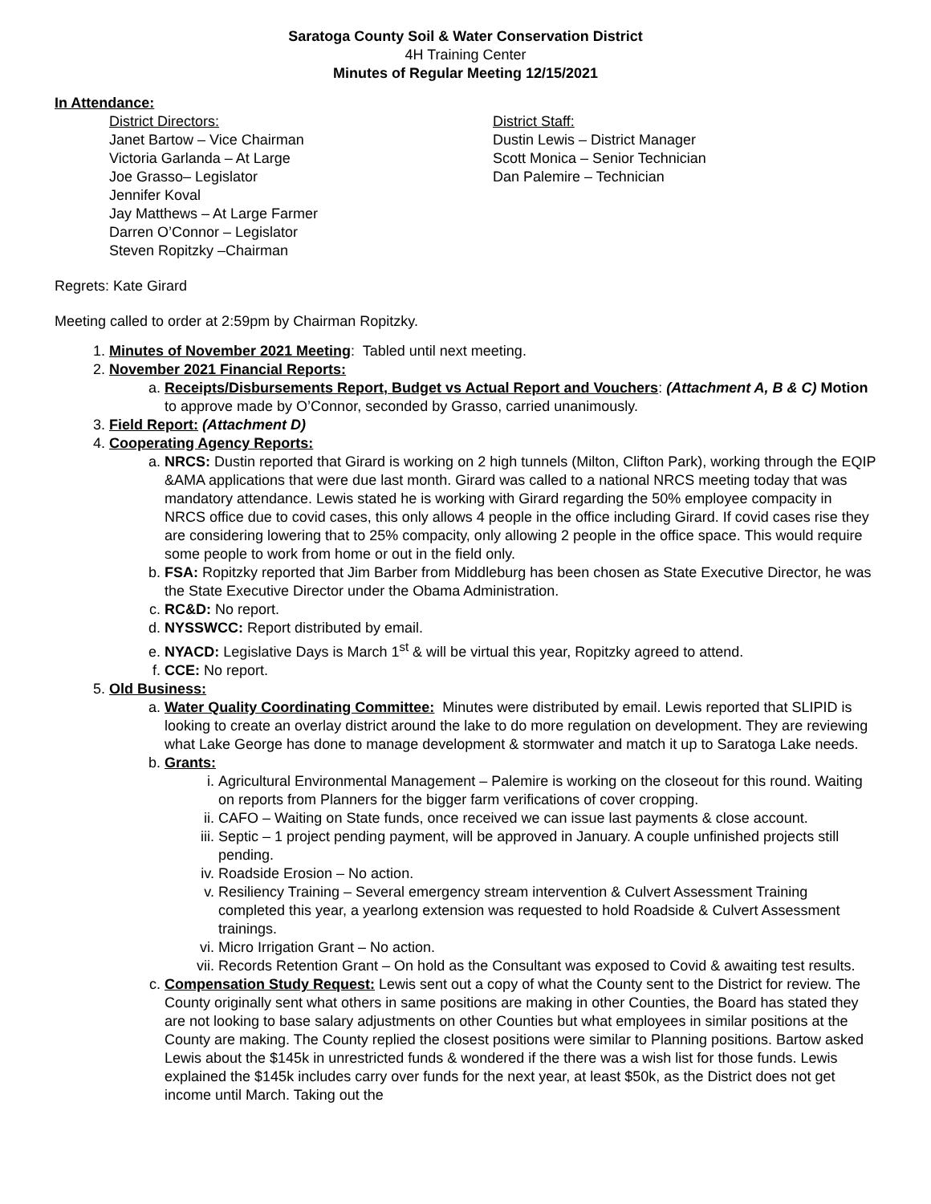Saratoga County Soil & Water Conservation District
4H Training Center
Minutes of Regular Meeting 12/15/2021
In Attendance:
District Directors:
Janet Bartow – Vice Chairman
Victoria Garlanda – At Large
Joe Grasso– Legislator
Jennifer Koval
Jay Matthews – At Large Farmer
Darren O’Connor – Legislator
Steven Ropitzky –Chairman
District Staff:
Dustin Lewis – District Manager
Scott Monica – Senior Technician
Dan Palemire – Technician
Regrets: Kate Girard
Meeting called to order at 2:59pm by Chairman Ropitzky.
1. Minutes of November 2021 Meeting: Tabled until next meeting.
2. November 2021 Financial Reports:
a. Receipts/Disbursements Report, Budget vs Actual Report and Vouchers: (Attachment A, B & C) Motion to approve made by O’Connor, seconded by Grasso, carried unanimously.
3. Field Report: (Attachment D)
4. Cooperating Agency Reports:
a. NRCS: Dustin reported that Girard is working on 2 high tunnels (Milton, Clifton Park), working through the EQIP &AMA applications that were due last month. Girard was called to a national NRCS meeting today that was mandatory attendance. Lewis stated he is working with Girard regarding the 50% employee compacity in NRCS office due to covid cases, this only allows 4 people in the office including Girard. If covid cases rise they are considering lowering that to 25% compacity, only allowing 2 people in the office space. This would require some people to work from home or out in the field only.
b. FSA: Ropitzky reported that Jim Barber from Middleburg has been chosen as State Executive Director, he was the State Executive Director under the Obama Administration.
c. RC&D: No report.
d. NYSSWCC: Report distributed by email.
e. NYACD: Legislative Days is March 1<sup>st</sup> & will be virtual this year, Ropitzky agreed to attend.
f. CCE: No report.
5. Old Business:
a. Water Quality Coordinating Committee: Minutes were distributed by email. Lewis reported that SLIPID is looking to create an overlay district around the lake to do more regulation on development. They are reviewing what Lake George has done to manage development & stormwater and match it up to Saratoga Lake needs.
b. Grants:
i. Agricultural Environmental Management – Palemire is working on the closeout for this round. Waiting on reports from Planners for the bigger farm verifications of cover cropping.
ii. CAFO – Waiting on State funds, once received we can issue last payments & close account.
iii. Septic – 1 project pending payment, will be approved in January. A couple unfinished projects still pending.
iv. Roadside Erosion – No action.
v. Resiliency Training – Several emergency stream intervention & Culvert Assessment Training completed this year, a yearlong extension was requested to hold Roadside & Culvert Assessment trainings.
vi. Micro Irrigation Grant – No action.
vii. Records Retention Grant – On hold as the Consultant was exposed to Covid & awaiting test results.
c. Compensation Study Request: Lewis sent out a copy of what the County sent to the District for review. The County originally sent what others in same positions are making in other Counties, the Board has stated they are not looking to base salary adjustments on other Counties but what employees in similar positions at the County are making. The County replied the closest positions were similar to Planning positions. Bartow asked Lewis about the $145k in unrestricted funds & wondered if the there was a wish list for those funds. Lewis explained the $145k includes carry over funds for the next year, at least $50k, as the District does not get income until March. Taking out the